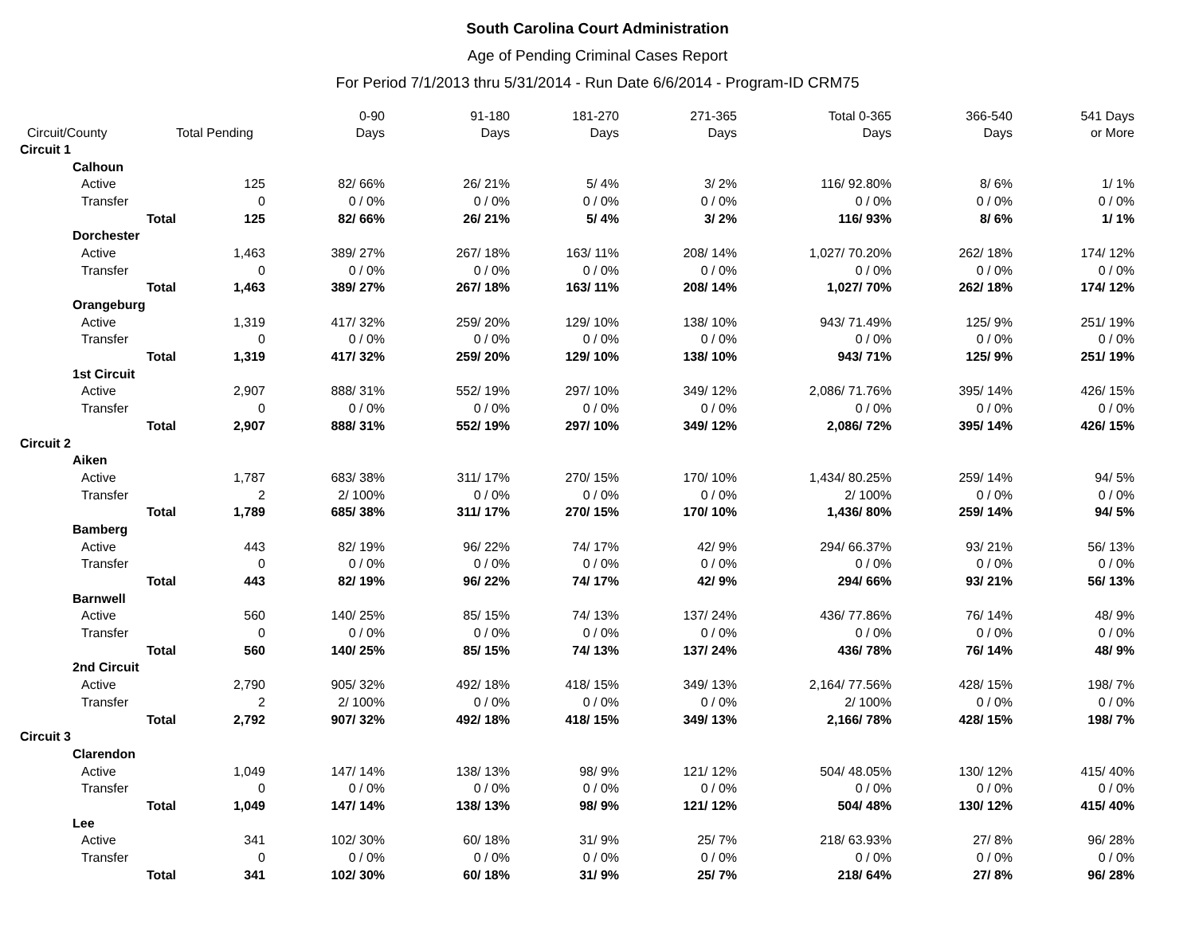South Carolina Court Administration
Age of Pending Criminal Cases Report
For Period 7/1/2013 thru 5/31/2014 - Run Date 6/6/2014 - Program-ID CRM75
| Circuit/County | | Total Pending | 0-90 Days | 91-180 Days | 181-270 Days | 271-365 Days | Total 0-365 Days | 366-540 Days | 541 Days or More |
| --- | --- | --- | --- | --- | --- | --- | --- | --- | --- |
| Circuit 1 | | | | | | | | | |
| Calhoun | | | | | | | | | |
| Active | | 125 | 82/ 66% | 26/ 21% | 5/ 4% | 3/ 2% | 116/ 92.80% | 8/ 6% | 1/ 1% |
| Transfer | | 0 | 0 / 0% | 0 / 0% | 0 / 0% | 0 / 0% | 0 / 0% | 0 / 0% | 0 / 0% |
| | Total | 125 | 82/ 66% | 26/ 21% | 5/ 4% | 3/ 2% | 116/ 93% | 8/ 6% | 1/ 1% |
| Dorchester | | | | | | | | | |
| Active | | 1,463 | 389/ 27% | 267/ 18% | 163/ 11% | 208/ 14% | 1,027/ 70.20% | 262/ 18% | 174/ 12% |
| Transfer | | 0 | 0 / 0% | 0 / 0% | 0 / 0% | 0 / 0% | 0 / 0% | 0 / 0% | 0 / 0% |
| | Total | 1,463 | 389/ 27% | 267/ 18% | 163/ 11% | 208/ 14% | 1,027/ 70% | 262/ 18% | 174/ 12% |
| Orangeburg | | | | | | | | | |
| Active | | 1,319 | 417/ 32% | 259/ 20% | 129/ 10% | 138/ 10% | 943/ 71.49% | 125/ 9% | 251/ 19% |
| Transfer | | 0 | 0 / 0% | 0 / 0% | 0 / 0% | 0 / 0% | 0 / 0% | 0 / 0% | 0 / 0% |
| | Total | 1,319 | 417/ 32% | 259/ 20% | 129/ 10% | 138/ 10% | 943/ 71% | 125/ 9% | 251/ 19% |
| 1st Circuit | | | | | | | | | |
| Active | | 2,907 | 888/ 31% | 552/ 19% | 297/ 10% | 349/ 12% | 2,086/ 71.76% | 395/ 14% | 426/ 15% |
| Transfer | | 0 | 0 / 0% | 0 / 0% | 0 / 0% | 0 / 0% | 0 / 0% | 0 / 0% | 0 / 0% |
| | Total | 2,907 | 888/ 31% | 552/ 19% | 297/ 10% | 349/ 12% | 2,086/ 72% | 395/ 14% | 426/ 15% |
| Circuit 2 | | | | | | | | | |
| Aiken | | | | | | | | | |
| Active | | 1,787 | 683/ 38% | 311/ 17% | 270/ 15% | 170/ 10% | 1,434/ 80.25% | 259/ 14% | 94/ 5% |
| Transfer | | 2 | 2/ 100% | 0 / 0% | 0 / 0% | 0 / 0% | 2/ 100% | 0 / 0% | 0 / 0% |
| | Total | 1,789 | 685/ 38% | 311/ 17% | 270/ 15% | 170/ 10% | 1,436/ 80% | 259/ 14% | 94/ 5% |
| Bamberg | | | | | | | | | |
| Active | | 443 | 82/ 19% | 96/ 22% | 74/ 17% | 42/ 9% | 294/ 66.37% | 93/ 21% | 56/ 13% |
| Transfer | | 0 | 0 / 0% | 0 / 0% | 0 / 0% | 0 / 0% | 0 / 0% | 0 / 0% | 0 / 0% |
| | Total | 443 | 82/ 19% | 96/ 22% | 74/ 17% | 42/ 9% | 294/ 66% | 93/ 21% | 56/ 13% |
| Barnwell | | | | | | | | | |
| Active | | 560 | 140/ 25% | 85/ 15% | 74/ 13% | 137/ 24% | 436/ 77.86% | 76/ 14% | 48/ 9% |
| Transfer | | 0 | 0 / 0% | 0 / 0% | 0 / 0% | 0 / 0% | 0 / 0% | 0 / 0% | 0 / 0% |
| | Total | 560 | 140/ 25% | 85/ 15% | 74/ 13% | 137/ 24% | 436/ 78% | 76/ 14% | 48/ 9% |
| 2nd Circuit | | | | | | | | | |
| Active | | 2,790 | 905/ 32% | 492/ 18% | 418/ 15% | 349/ 13% | 2,164/ 77.56% | 428/ 15% | 198/ 7% |
| Transfer | | 2 | 2/ 100% | 0 / 0% | 0 / 0% | 0 / 0% | 2/ 100% | 0 / 0% | 0 / 0% |
| | Total | 2,792 | 907/ 32% | 492/ 18% | 418/ 15% | 349/ 13% | 2,166/ 78% | 428/ 15% | 198/ 7% |
| Circuit 3 | | | | | | | | | |
| Clarendon | | | | | | | | | |
| Active | | 1,049 | 147/ 14% | 138/ 13% | 98/ 9% | 121/ 12% | 504/ 48.05% | 130/ 12% | 415/ 40% |
| Transfer | | 0 | 0 / 0% | 0 / 0% | 0 / 0% | 0 / 0% | 0 / 0% | 0 / 0% | 0 / 0% |
| | Total | 1,049 | 147/ 14% | 138/ 13% | 98/ 9% | 121/ 12% | 504/ 48% | 130/ 12% | 415/ 40% |
| Lee | | | | | | | | | |
| Active | | 341 | 102/ 30% | 60/ 18% | 31/ 9% | 25/ 7% | 218/ 63.93% | 27/ 8% | 96/ 28% |
| Transfer | | 0 | 0 / 0% | 0 / 0% | 0 / 0% | 0 / 0% | 0 / 0% | 0 / 0% | 0 / 0% |
| | Total | 341 | 102/ 30% | 60/ 18% | 31/ 9% | 25/ 7% | 218/ 64% | 27/ 8% | 96/ 28% |